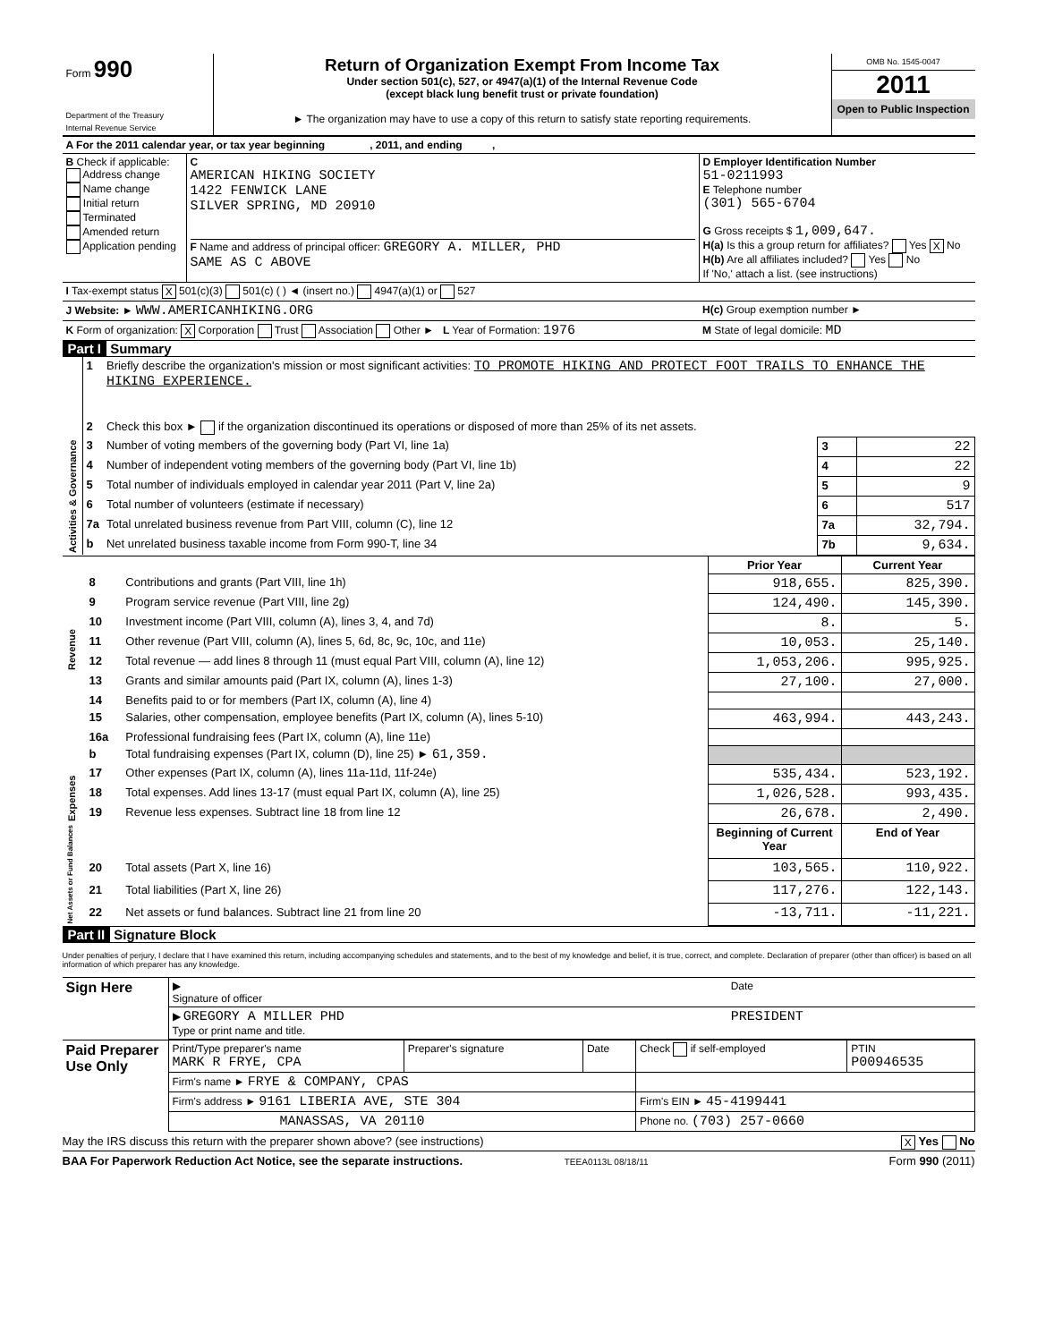| Form 990 Department of the Treasury Internal Revenue Service | Return of Organization Exempt From Income Tax Under section 501(c), 527, or 4947(a)(1) of the Internal Revenue Code (except black lung benefit trust or private foundation) ► The organization may have to use a copy of this return to satisfy state reporting requirements. | OMB No. 1545-0047 2011 Open to Public Inspection |
| A For the 2011 calendar year, or tax year beginning , 2011, and ending , | | |
| B Check if applicable: Address change Name change Initial return Terminated Amended return Application pending | C AMERICAN HIKING SOCIETY 1422 FENWICK LANE SILVER SPRING, MD 20910 F Name and address of principal officer: GREGORY A. MILLER, PHD SAME AS C ABOVE | D Employer Identification Number 51-0211993 E Telephone number (301) 565-6704 G Gross receipts $ 1,009,647. H(a) Is this a group return for affiliates? Yes X No H(b) Are all affiliates included? Yes No If 'No,' attach a list. (see instructions) |
| I Tax-exempt status X 501(c)(3) 501(c) ( ) ◄ (insert no.) 4947(a)(1) or 527 | | |
| J Website: ► WWW.AMERICANHIKING.ORG | | H(c) Group exemption number ► |
| K Form of organization: X Corporation Trust Association Other ► L Year of Formation: 1976 | | M State of legal domicile: MD |
Part I Summary
| Activities & Governance | 1 | Briefly describe the organization's mission or most significant activities: TO PROMOTE HIKING AND PROTECT FOOT TRAILS TO ENHANCE THE HIKING EXPERIENCE. | | |
| | 2 | Check this box ► if the organization discontinued its operations or disposed of more than 25% of its net assets. | | |
| | 3 | Number of voting members of the governing body (Part VI, line 1a) | 3 | 22 |
| | 4 | Number of independent voting members of the governing body (Part VI, line 1b) | 4 | 22 |
| | 5 | Total number of individuals employed in calendar year 2011 (Part V, line 2a) | 5 | 9 |
| | 6 | Total number of volunteers (estimate if necessary) | 6 | 517 |
| | 7a | Total unrelated business revenue from Part VIII, column (C), line 12 | 7a | 32,794. |
| | b | Net unrelated business taxable income from Form 990-T, line 34 | 7b | 9,634. |
| | | | Prior Year | Current Year |
| Revenue | 8 | Contributions and grants (Part VIII, line 1h) | 918,655. | 825,390. |
| | 9 | Program service revenue (Part VIII, line 2g) | 124,490. | 145,390. |
| | 10 | Investment income (Part VIII, column (A), lines 3, 4, and 7d) | 8. | 5. |
| | 11 | Other revenue (Part VIII, column (A), lines 5, 6d, 8c, 9c, 10c, and 11e) | 10,053. | 25,140. |
| | 12 | Total revenue — add lines 8 through 11 (must equal Part VIII, column (A), line 12) | 1,053,206. | 995,925. |
| Expenses | 13 | Grants and similar amounts paid (Part IX, column (A), lines 1-3) | 27,100. | 27,000. |
| | 14 | Benefits paid to or for members (Part IX, column (A), line 4) | | |
| | 15 | Salaries, other compensation, employee benefits (Part IX, column (A), lines 5-10) | 463,994. | 443,243. |
| | 16a | Professional fundraising fees (Part IX, column (A), line 11e) | | |
| | b | Total fundraising expenses (Part IX, column (D), line 25) ► 61,359. | | |
| | 17 | Other expenses (Part IX, column (A), lines 11a-11d, 11f-24e) | 535,434. | 523,192. |
| | 18 | Total expenses. Add lines 13-17 (must equal Part IX, column (A), line 25) | 1,026,528. | 993,435. |
| | 19 | Revenue less expenses. Subtract line 18 from line 12 | 26,678. | 2,490. |
| Net Assets or Fund Balances | | | Beginning of Current Year | End of Year |
| | 20 | Total assets (Part X, line 16) | 103,565. | 110,922. |
| | 21 | Total liabilities (Part X, line 26) | 117,276. | 122,143. |
| | 22 | Net assets or fund balances. Subtract line 21 from line 20 | -13,711. | -11,221. |
Part II Signature Block
Under penalties of perjury, I declare that I have examined this return, including accompanying schedules and statements, and to the best of my knowledge and belief, it is true, correct, and complete. Declaration of preparer (other than officer) is based on all information of which preparer has any knowledge.
| Sign Here | ▶ Signature of officer | Date |
| | ▶ GREGORY A MILLER PHD Type or print name and title. | PRESIDENT |
| Paid Preparer Use Only | Print/Type preparer's name MARK R FRYE, CPA | Preparer's signature | Date | Check if self-employed | PTIN P00946535 |
| | Firm's name ► FRYE & COMPANY, CPAS | | | | |
| | Firm's address ► 9161 LIBERIA AVE, STE 304 | | | Firm's EIN ► 45-4199441 | |
| | MANASSAS, VA 20110 | | | Phone no. (703) 257-0660 | |
May the IRS discuss this return with the preparer shown above? (see instructions) X Yes No
BAA For Paperwork Reduction Act Notice, see the separate instructions. TEEA0113L 08/18/11 Form 990 (2011)